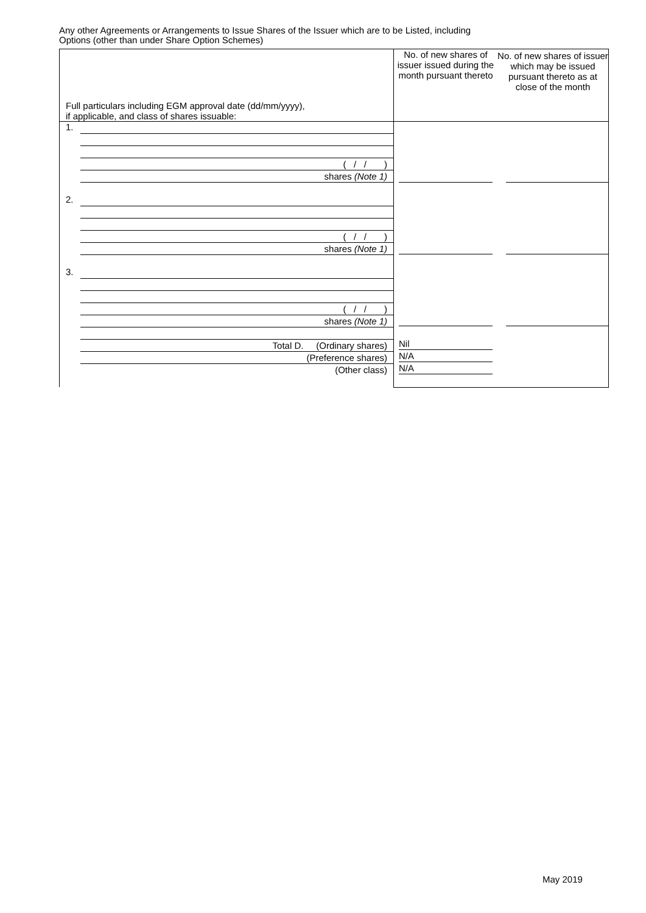Any other Agreements or Arrangements to Issue Shares of the Issuer which are to be Listed, including
Options (other than under Share Option Schemes)
| Full particulars including EGM approval date (dd/mm/yyyy), if applicable, and class of shares issuable: | No. of new shares of issuer issued during the month pursuant thereto | No. of new shares of issuer which may be issued pursuant thereto as at close of the month |
| --- | --- | --- |
| 1. ( / / ) shares (Note 1) 2. ( / / ) shares (Note 1) 3. ( / / ) shares (Note 1) Total D. (Ordinary shares) (Preference shares) (Other class) | Nil N/A N/A | |
May 2019